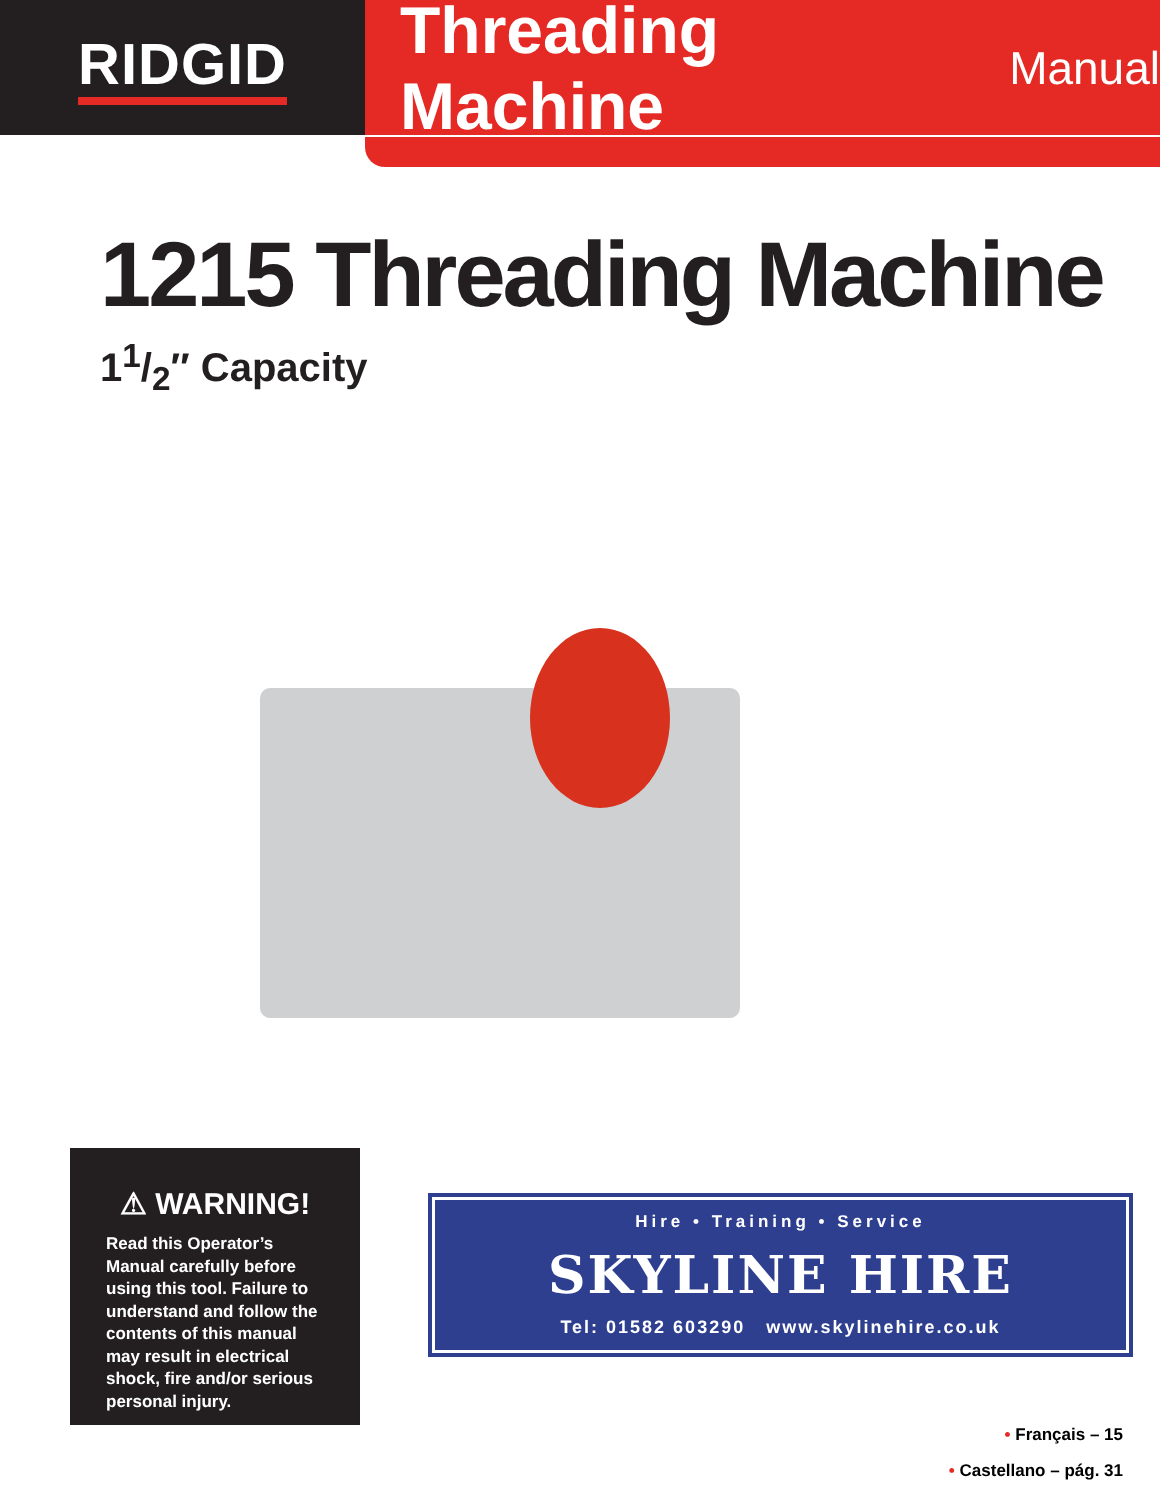RIDGID Threading Machine Manual
1215 Threading Machine
11/2″ Capacity
⚠ WARNING!
Read this Operator’s Manual carefully before using this tool. Failure to understand and follow the contents of this manual may result in electrical shock, fire and/or serious personal injury.
Hire • Training • Service
SKYLINE HIRE
Tel: 01582 603290 www.skylinehire.co.uk
• Français – 15
• Castellano – pág. 31